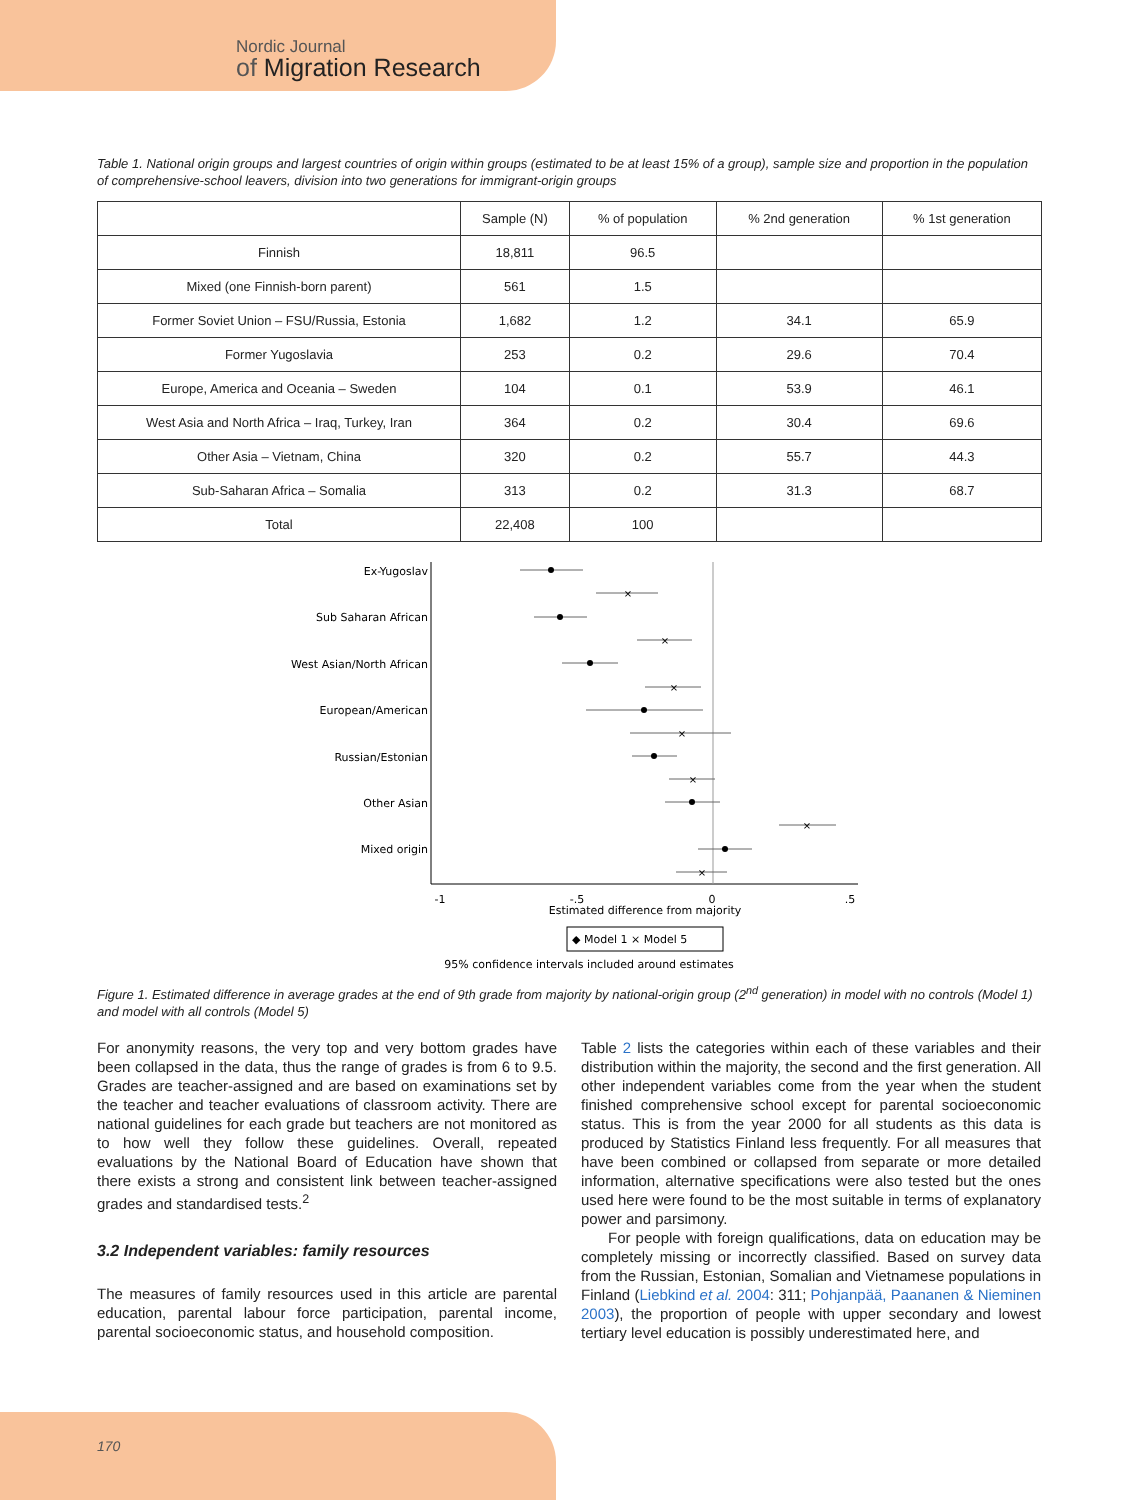Nordic Journal
of Migration Research
Table 1. National origin groups and largest countries of origin within groups (estimated to be at least 15% of a group), sample size and proportion in the population of comprehensive-school leavers, division into two generations for immigrant-origin groups
| | Sample (N) | % of population | % 2nd generation | % 1st generation |
| --- | --- | --- | --- | --- |
| Finnish | 18,811 | 96.5 | | |
| Mixed (one Finnish-born parent) | 561 | 1.5 | | |
| Former Soviet Union – FSU/Russia, Estonia | 1,682 | 1.2 | 34.1 | 65.9 |
| Former Yugoslavia | 253 | 0.2 | 29.6 | 70.4 |
| Europe, America and Oceania – Sweden | 104 | 0.1 | 53.9 | 46.1 |
| West Asia and North Africa – Iraq, Turkey, Iran | 364 | 0.2 | 30.4 | 69.6 |
| Other Asia – Vietnam, China | 320 | 0.2 | 55.7 | 44.3 |
| Sub-Saharan Africa – Somalia | 313 | 0.2 | 31.3 | 68.7 |
| Total | 22,408 | 100 | | |
Ex-Yugoslav
Sub Saharan African
West Asian/North African
European/American
Russian/Estonian
Other Asian
Mixed origin
×
×
×
×
×
×
×
-1
-.5
0
.5
Estimated difference from majority
◆ Model 1 × Model 5
95% confidence intervals included around estimates
Figure 1. Estimated difference in average grades at the end of 9th grade from majority by national-origin group (2<sup>nd</sup> generation) in model with no controls (Model 1) and model with all controls (Model 5)
For anonymity reasons, the very top and very bottom grades have been collapsed in the data, thus the range of grades is from 6 to 9.5. Grades are teacher-assigned and are based on examinations set by the teacher and teacher evaluations of classroom activity. There are national guidelines for each grade but teachers are not monitored as to how well they follow these guidelines. Overall, repeated evaluations by the National Board of Education have shown that there exists a strong and consistent link between teacher-assigned grades and standardised tests.<sup>2</sup>
3.2 Independent variables: family resources
The measures of family resources used in this article are parental education, parental labour force participation, parental income, parental socioeconomic status, and household composition.
Table 2 lists the categories within each of these variables and their distribution within the majority, the second and the first generation. All other independent variables come from the year when the student finished comprehensive school except for parental socioeconomic status. This is from the year 2000 for all students as this data is produced by Statistics Finland less frequently. For all measures that have been combined or collapsed from separate or more detailed information, alternative specifications were also tested but the ones used here were found to be the most suitable in terms of explanatory power and parsimony.
For people with foreign qualifications, data on education may be completely missing or incorrectly classified. Based on survey data from the Russian, Estonian, Somalian and Vietnamese populations in Finland (Liebkind et al. 2004: 311; Pohjanpää, Paananen & Nieminen 2003), the proportion of people with upper secondary and lowest tertiary level education is possibly underestimated here, and
170